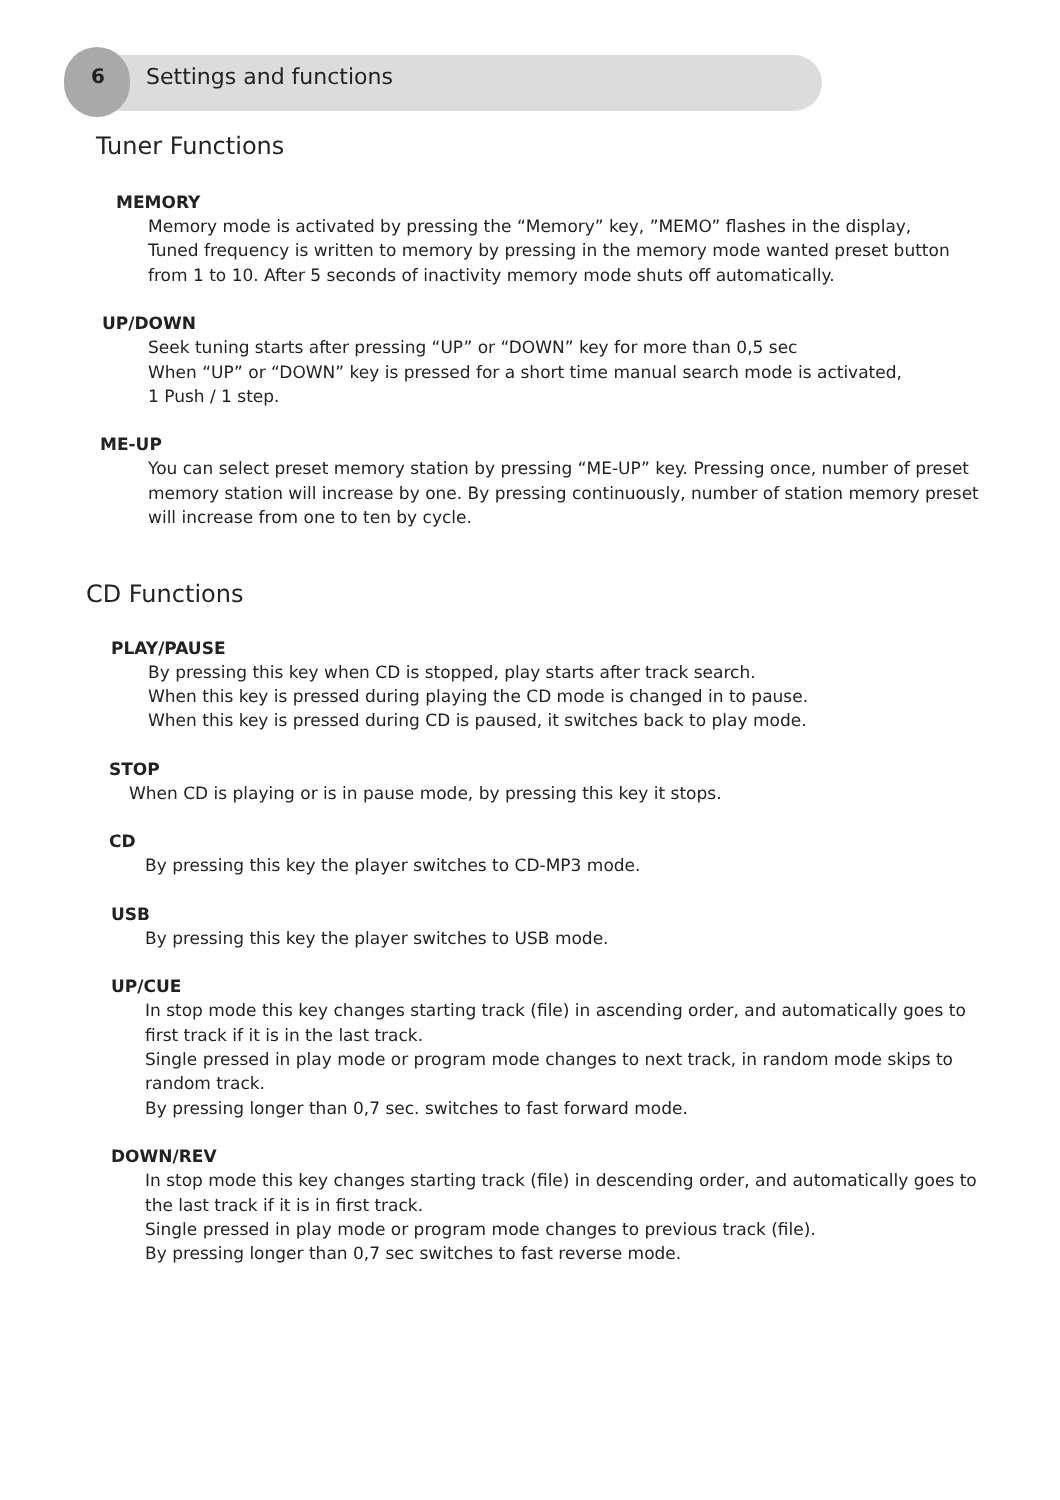6 Settings and functions
Tuner Functions
MEMORY
Memory mode is activated by pressing the “Memory” key, ”MEMO” flashes in the display,
Tuned frequency is written to memory by pressing in the memory mode wanted preset button from 1 to 10. After 5 seconds of inactivity memory mode shuts off automatically.
UP/DOWN
Seek tuning starts after pressing “UP” or “DOWN” key for more than 0,5 sec
When “UP” or “DOWN” key is pressed for a short time manual search mode is activated,
1 Push / 1 step.
ME-UP
You can select preset memory station by pressing “ME-UP” key. Pressing once, number of preset memory station will increase by one. By pressing continuously, number of station memory preset will increase from one to ten by cycle.
CD Functions
PLAY/PAUSE
By pressing this key when CD is stopped, play starts after track search.
When this key is pressed during playing the CD mode is changed in to pause.
When this key is pressed during CD is paused, it switches back to play mode.
STOP
When CD is playing or is in pause mode, by pressing this key it stops.
CD
By pressing this key the player switches to CD-MP3 mode.
USB
By pressing this key the player switches to USB mode.
UP/CUE
In stop mode this key changes starting track (file) in ascending order, and automatically goes to first track if it is in the last track.
Single pressed in play mode or program mode changes to next track, in random mode skips to random track.
By pressing longer than 0,7 sec. switches to fast forward mode.
DOWN/REV
In stop mode this key changes starting track (file) in descending order, and automatically goes to the last track if it is in first track.
Single pressed in play mode or program mode changes to previous track (file).
By pressing longer than 0,7 sec switches to fast reverse mode.